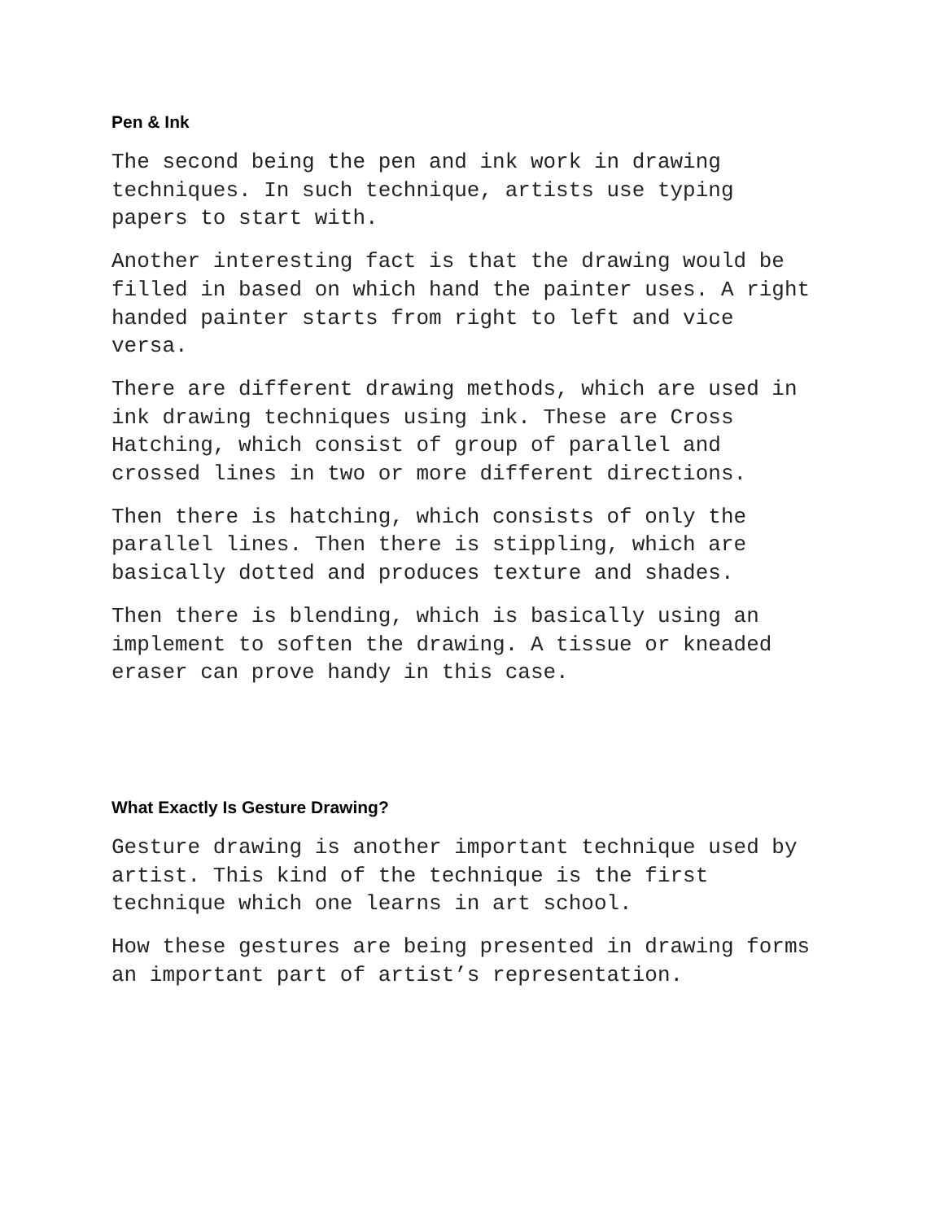Pen & Ink
The second being the pen and ink work in drawing techniques. In such technique, artists use typing papers to start with.
Another interesting fact is that the drawing would be filled in based on which hand the painter uses. A right handed painter starts from right to left and vice versa.
There are different drawing methods, which are used in ink drawing techniques using ink. These are Cross Hatching, which consist of group of parallel and crossed lines in two or more different directions.
Then there is hatching, which consists of only the parallel lines. Then there is stippling, which are basically dotted and produces texture and shades.
Then there is blending, which is basically using an implement to soften the drawing. A tissue or kneaded eraser can prove handy in this case.
What Exactly Is Gesture Drawing?
Gesture drawing is another important technique used by artist. This kind of the technique is the first technique which one learns in art school.
How these gestures are being presented in drawing forms an important part of artist’s representation.